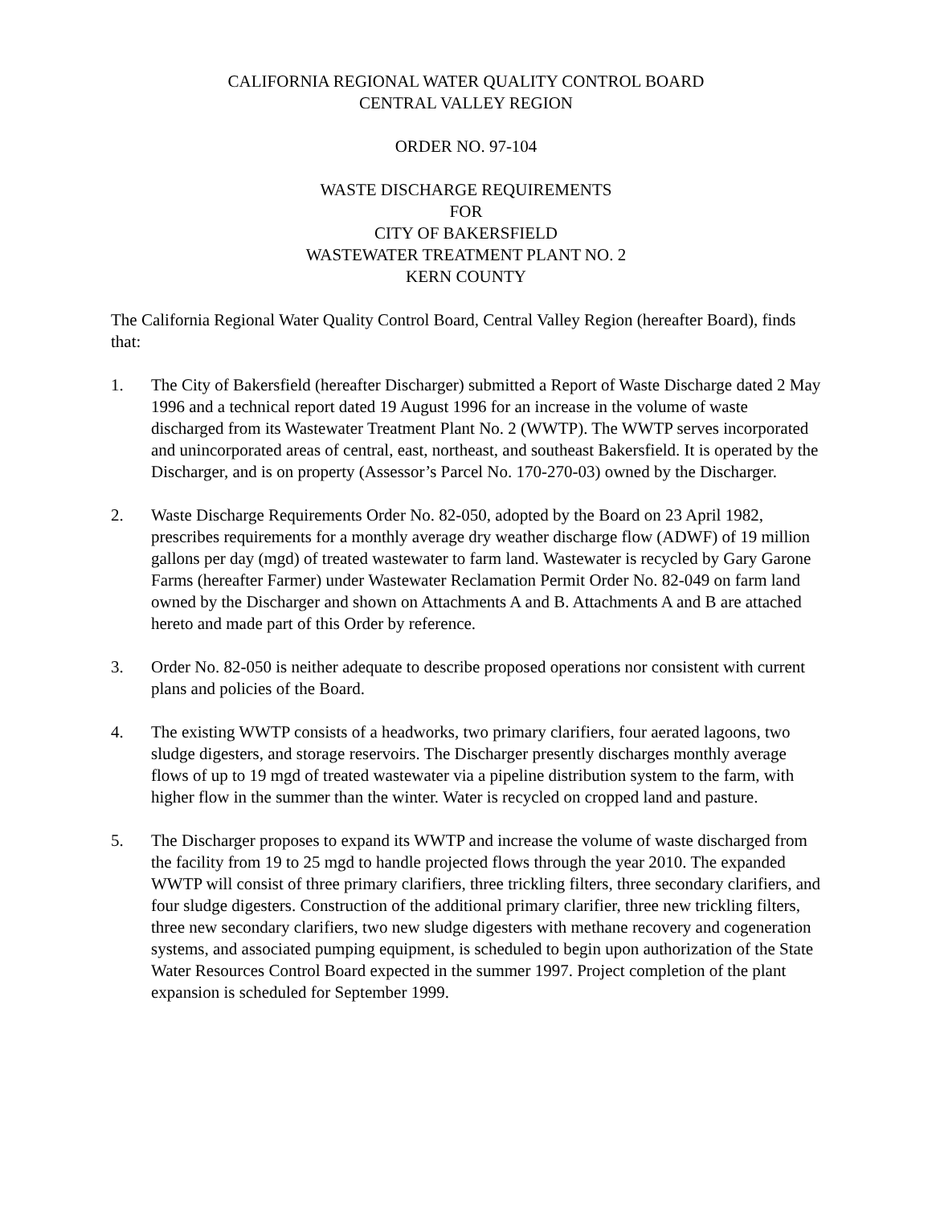CALIFORNIA REGIONAL WATER QUALITY CONTROL BOARD
CENTRAL VALLEY REGION
ORDER NO. 97-104
WASTE DISCHARGE REQUIREMENTS
FOR
CITY OF BAKERSFIELD
WASTEWATER TREATMENT PLANT NO. 2
KERN COUNTY
The California Regional Water Quality Control Board, Central Valley Region (hereafter Board), finds that:
1. The City of Bakersfield (hereafter Discharger) submitted a Report of Waste Discharge dated 2 May 1996 and a technical report dated 19 August 1996 for an increase in the volume of waste discharged from its Wastewater Treatment Plant No. 2 (WWTP). The WWTP serves incorporated and unincorporated areas of central, east, northeast, and southeast Bakersfield. It is operated by the Discharger, and is on property (Assessor’s Parcel No. 170-270-03) owned by the Discharger.
2. Waste Discharge Requirements Order No. 82-050, adopted by the Board on 23 April 1982, prescribes requirements for a monthly average dry weather discharge flow (ADWF) of 19 million gallons per day (mgd) of treated wastewater to farm land. Wastewater is recycled by Gary Garone Farms (hereafter Farmer) under Wastewater Reclamation Permit Order No. 82-049 on farm land owned by the Discharger and shown on Attachments A and B. Attachments A and B are attached hereto and made part of this Order by reference.
3. Order No. 82-050 is neither adequate to describe proposed operations nor consistent with current plans and policies of the Board.
4. The existing WWTP consists of a headworks, two primary clarifiers, four aerated lagoons, two sludge digesters, and storage reservoirs. The Discharger presently discharges monthly average flows of up to 19 mgd of treated wastewater via a pipeline distribution system to the farm, with higher flow in the summer than the winter. Water is recycled on cropped land and pasture.
5. The Discharger proposes to expand its WWTP and increase the volume of waste discharged from the facility from 19 to 25 mgd to handle projected flows through the year 2010. The expanded WWTP will consist of three primary clarifiers, three trickling filters, three secondary clarifiers, and four sludge digesters. Construction of the additional primary clarifier, three new trickling filters, three new secondary clarifiers, two new sludge digesters with methane recovery and cogeneration systems, and associated pumping equipment, is scheduled to begin upon authorization of the State Water Resources Control Board expected in the summer 1997. Project completion of the plant expansion is scheduled for September 1999.